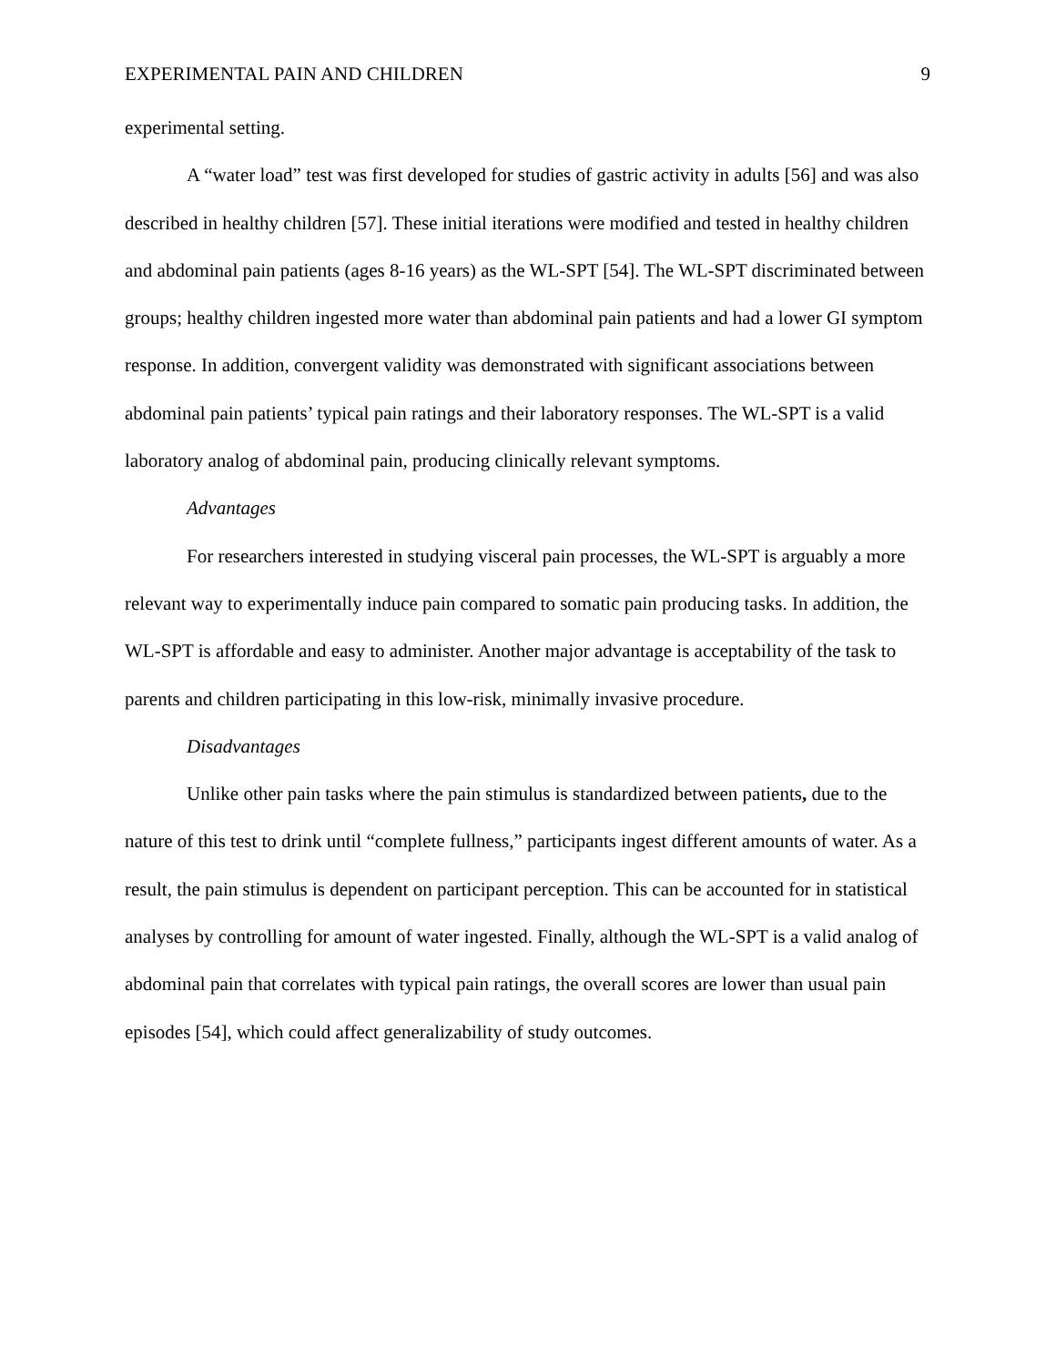EXPERIMENTAL PAIN AND CHILDREN 9
experimental setting.
A “water load” test was first developed for studies of gastric activity in adults [56] and was also described in healthy children [57]. These initial iterations were modified and tested in healthy children and abdominal pain patients (ages 8-16 years) as the WL-SPT [54]. The WL-SPT discriminated between groups; healthy children ingested more water than abdominal pain patients and had a lower GI symptom response. In addition, convergent validity was demonstrated with significant associations between abdominal pain patients’ typical pain ratings and their laboratory responses. The WL-SPT is a valid laboratory analog of abdominal pain, producing clinically relevant symptoms.
Advantages
For researchers interested in studying visceral pain processes, the WL-SPT is arguably a more relevant way to experimentally induce pain compared to somatic pain producing tasks. In addition, the WL-SPT is affordable and easy to administer. Another major advantage is acceptability of the task to parents and children participating in this low-risk, minimally invasive procedure.
Disadvantages
Unlike other pain tasks where the pain stimulus is standardized between patients, due to the nature of this test to drink until “complete fullness,” participants ingest different amounts of water. As a result, the pain stimulus is dependent on participant perception. This can be accounted for in statistical analyses by controlling for amount of water ingested. Finally, although the WL-SPT is a valid analog of abdominal pain that correlates with typical pain ratings, the overall scores are lower than usual pain episodes [54], which could affect generalizability of study outcomes.